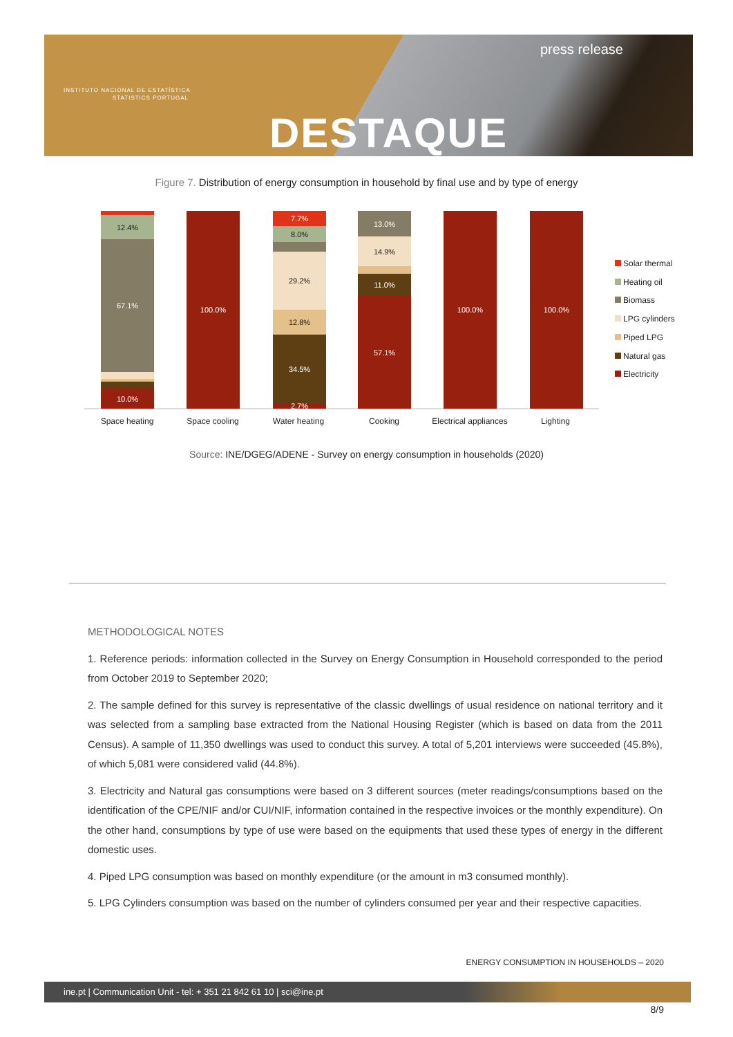INSTITUTO NACIONAL DE ESTATÍSTICA
STATISTICS PORTUGAL
press release
DESTAQUE
Figure 7. Distribution of energy consumption in household by final use and by type of energy
12.4%
67.1%
10.0%
100.0%
7.7%
8.0%
29.2%
12.8%
34.5%
2.7%
13.0%
14.9%
11.0%
57.1%
100.0% 100.0%
Space heating Space cooling Water heating Cooking
Electrical appliances
Lighting
Solar thermal
Heating oil
Biomass
LPG cylinders
Piped LPG
Natural gas
Electricity
Source: INE/DGEG/ADENE - Survey on energy consumption in households (2020)
METHODOLOGICAL NOTES
1. Reference periods: information collected in the Survey on Energy Consumption in Household corresponded to the period from October 2019 to September 2020;
2. The sample defined for this survey is representative of the classic dwellings of usual residence on national territory and it was selected from a sampling base extracted from the National Housing Register (which is based on data from the 2011 Census). A sample of 11,350 dwellings was used to conduct this survey. A total of 5,201 interviews were succeeded (45.8%), of which 5,081 were considered valid (44.8%).
3. Electricity and Natural gas consumptions were based on 3 different sources (meter readings/consumptions based on the identification of the CPE/NIF and/or CUI/NIF, information contained in the respective invoices or the monthly expenditure). On the other hand, consumptions by type of use were based on the equipments that used these types of energy in the different domestic uses.
4. Piped LPG consumption was based on monthly expenditure (or the amount in m3 consumed monthly).
5. LPG Cylinders consumption was based on the number of cylinders consumed per year and their respective capacities.
ENERGY CONSUMPTION IN HOUSEHOLDS – 2020
ine.pt | Communication Unit - tel: + 351 21 842 61 10 | sci@ine.pt
8/9